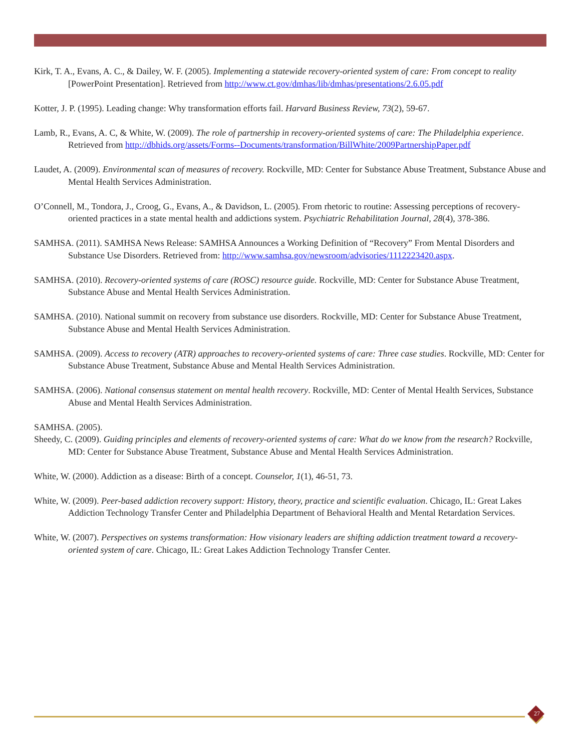Kirk, T. A., Evans, A. C., & Dailey, W. F. (2005). Implementing a statewide recovery-oriented system of care: From concept to reality [PowerPoint Presentation]. Retrieved from http://www.ct.gov/dmhas/lib/dmhas/presentations/2.6.05.pdf
Kotter, J. P. (1995). Leading change: Why transformation efforts fail. Harvard Business Review, 73(2), 59-67.
Lamb, R., Evans, A. C, & White, W. (2009). The role of partnership in recovery-oriented systems of care: The Philadelphia experience. Retrieved from http://dbhids.org/assets/Forms--Documents/transformation/BillWhite/2009PartnershipPaper.pdf
Laudet, A. (2009). Environmental scan of measures of recovery. Rockville, MD: Center for Substance Abuse Treatment, Substance Abuse and Mental Health Services Administration.
O’Connell, M., Tondora, J., Croog, G., Evans, A., & Davidson, L. (2005). From rhetoric to routine: Assessing perceptions of recovery-oriented practices in a state mental health and addictions system. Psychiatric Rehabilitation Journal, 28(4), 378-386.
SAMHSA. (2011). SAMHSA News Release: SAMHSA Announces a Working Definition of “Recovery” From Mental Disorders and Substance Use Disorders. Retrieved from: http://www.samhsa.gov/newsroom/advisories/1112223420.aspx.
SAMHSA. (2010). Recovery-oriented systems of care (ROSC) resource guide. Rockville, MD: Center for Substance Abuse Treatment, Substance Abuse and Mental Health Services Administration.
SAMHSA. (2010). National summit on recovery from substance use disorders. Rockville, MD: Center for Substance Abuse Treatment, Substance Abuse and Mental Health Services Administration.
SAMHSA. (2009). Access to recovery (ATR) approaches to recovery-oriented systems of care: Three case studies. Rockville, MD: Center for Substance Abuse Treatment, Substance Abuse and Mental Health Services Administration.
SAMHSA. (2006). National consensus statement on mental health recovery. Rockville, MD: Center of Mental Health Services, Substance Abuse and Mental Health Services Administration.
SAMHSA. (2005).
Sheedy, C. (2009). Guiding principles and elements of recovery-oriented systems of care: What do we know from the research? Rockville, MD: Center for Substance Abuse Treatment, Substance Abuse and Mental Health Services Administration.
White, W. (2000). Addiction as a disease: Birth of a concept. Counselor, 1(1), 46-51, 73.
White, W. (2009). Peer-based addiction recovery support: History, theory, practice and scientific evaluation. Chicago, IL: Great Lakes Addiction Technology Transfer Center and Philadelphia Department of Behavioral Health and Mental Retardation Services.
White, W. (2007). Perspectives on systems transformation: How visionary leaders are shifting addiction treatment toward a recovery-oriented system of care. Chicago, IL: Great Lakes Addiction Technology Transfer Center.
27